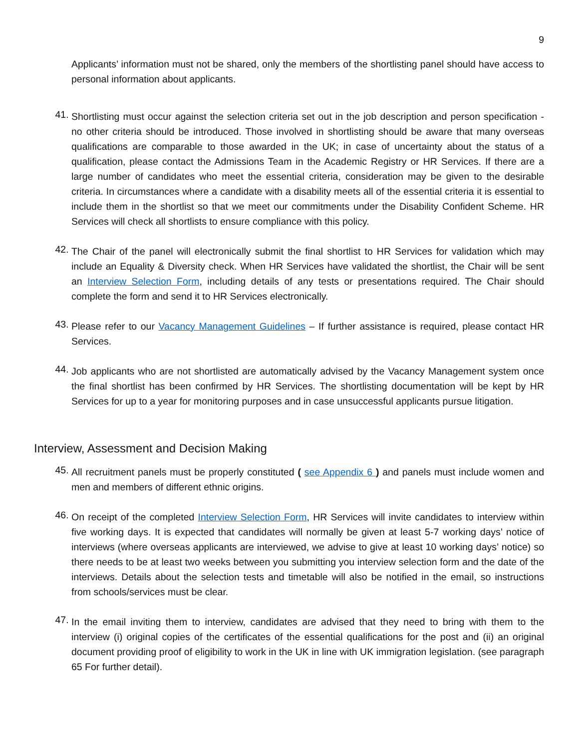9
Applicants’ information must not be shared, only the members of the shortlisting panel should have access to personal information about applicants.
41.
Shortlisting must occur against the selection criteria set out in the job description and person specification - no other criteria should be introduced. Those involved in shortlisting should be aware that many overseas qualifications are comparable to those awarded in the UK; in case of uncertainty about the status of a qualification, please contact the Admissions Team in the Academic Registry or HR Services. If there are a large number of candidates who meet the essential criteria, consideration may be given to the desirable criteria. In circumstances where a candidate with a disability meets all of the essential criteria it is essential to include them in the shortlist so that we meet our commitments under the Disability Confident Scheme. HR Services will check all shortlists to ensure compliance with this policy.
42.
The Chair of the panel will electronically submit the final shortlist to HR Services for validation which may include an Equality & Diversity check. When HR Services have validated the shortlist, the Chair will be sent an Interview Selection Form, including details of any tests or presentations required. The Chair should complete the form and send it to HR Services electronically.
43.
Please refer to our Vacancy Management Guidelines – If further assistance is required, please contact HR Services.
44.
Job applicants who are not shortlisted are automatically advised by the Vacancy Management system once the final shortlist has been confirmed by HR Services. The shortlisting documentation will be kept by HR Services for up to a year for monitoring purposes and in case unsuccessful applicants pursue litigation.
Interview, Assessment and Decision Making
45.
All recruitment panels must be properly constituted ( see Appendix 6 ) and panels must include women and men and members of different ethnic origins.
46.
On receipt of the completed Interview Selection Form, HR Services will invite candidates to interview within five working days. It is expected that candidates will normally be given at least 5-7 working days’ notice of interviews (where overseas applicants are interviewed, we advise to give at least 10 working days’ notice) so there needs to be at least two weeks between you submitting you interview selection form and the date of the interviews. Details about the selection tests and timetable will also be notified in the email, so instructions from schools/services must be clear.
47.
In the email inviting them to interview, candidates are advised that they need to bring with them to the interview (i) original copies of the certificates of the essential qualifications for the post and (ii) an original document providing proof of eligibility to work in the UK in line with UK immigration legislation. (see paragraph 65 For further detail).